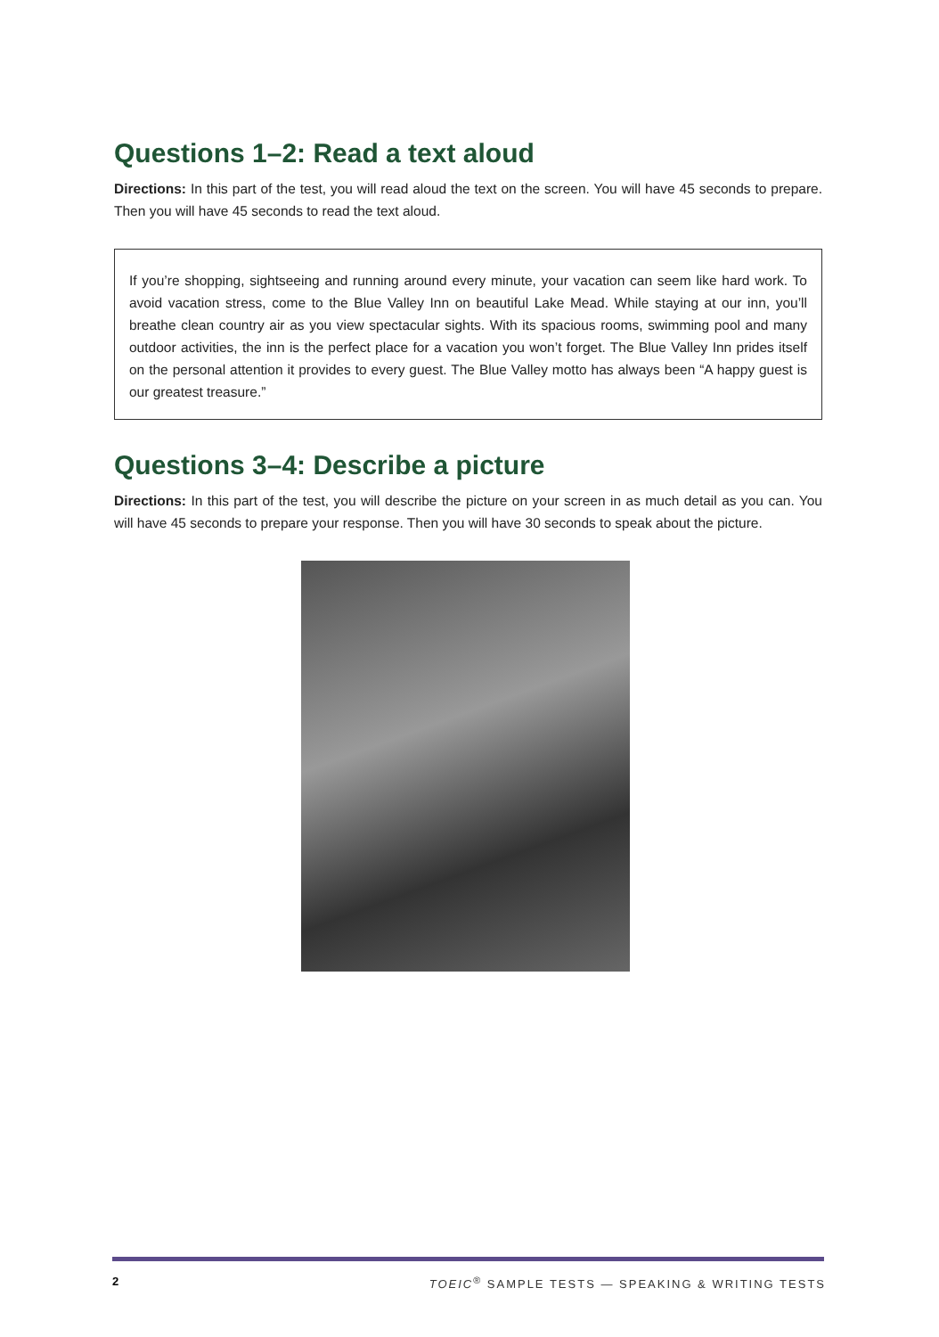Questions 1–2: Read a text aloud
Directions: In this part of the test, you will read aloud the text on the screen. You will have 45 seconds to prepare. Then you will have 45 seconds to read the text aloud.
If you’re shopping, sightseeing and running around every minute, your vacation can seem like hard work. To avoid vacation stress, come to the Blue Valley Inn on beautiful Lake Mead. While staying at our inn, you’ll breathe clean country air as you view spectacular sights. With its spacious rooms, swimming pool and many outdoor activities, the inn is the perfect place for a vacation you won’t forget. The Blue Valley Inn prides itself on the personal attention it provides to every guest. The Blue Valley motto has always been “A happy guest is our greatest treasure.”
Questions 3–4: Describe a picture
Directions: In this part of the test, you will describe the picture on your screen in as much detail as you can. You will have 45 seconds to prepare your response. Then you will have 30 seconds to speak about the picture.
2 TOEIC<sup>®</sup> SAMPLE TESTS — SPEAKING & WRITING TESTS